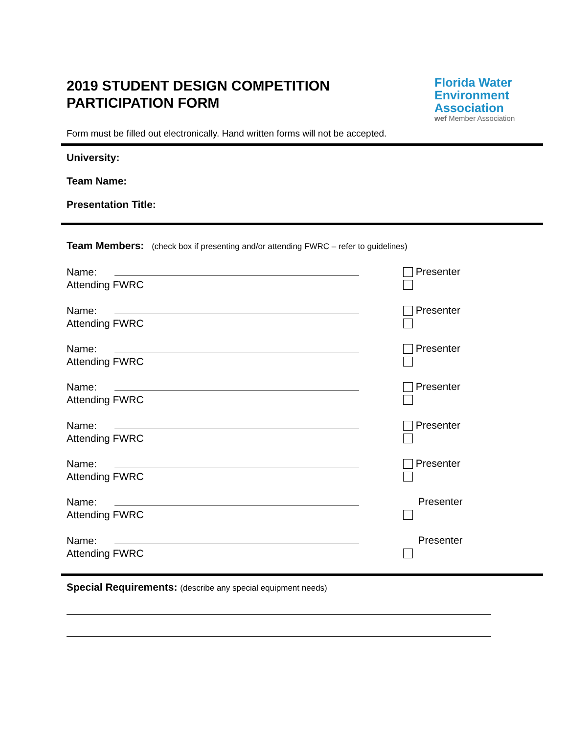2019 STUDENT DESIGN COMPETITION
PARTICIPATION FORM
Florida Water
Environment
Association
wef Member Association
Form must be filled out electronically. Hand written forms will not be accepted.
University:
Team Name:
Presentation Title:
Team Members: (check box if presenting and/or attending FWRC – refer to guidelines)
Name: Presenter
Attending FWRC
Name: Presenter
Attending FWRC
Name: Presenter
Attending FWRC
Name: Presenter
Attending FWRC
Name: Presenter
Attending FWRC
Name: Presenter
Attending FWRC
Name: Presenter
Attending FWRC
Name: Presenter
Attending FWRC
Special Requirements: (describe any special equipment needs)